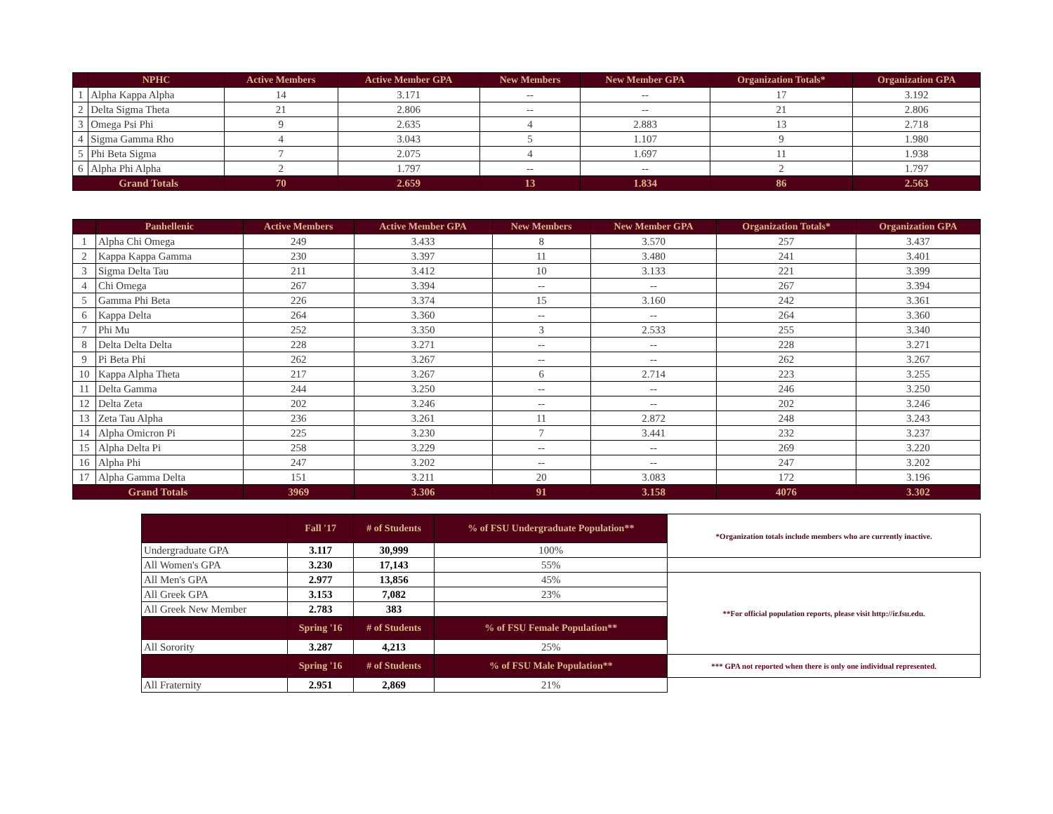| | NPHC | Active Members | Active Member GPA | New Members | New Member GPA | Organization Totals* | Organization GPA |
| --- | --- | --- | --- | --- | --- | --- | --- |
| 1 | Alpha Kappa Alpha | 14 | 3.171 | -- | -- | 17 | 3.192 |
| 2 | Delta Sigma Theta | 21 | 2.806 | -- | -- | 21 | 2.806 |
| 3 | Omega Psi Phi | 9 | 2.635 | 4 | 2.883 | 13 | 2.718 |
| 4 | Sigma Gamma Rho | 4 | 3.043 | 5 | 1.107 | 9 | 1.980 |
| 5 | Phi Beta Sigma | 7 | 2.075 | 4 | 1.697 | 11 | 1.938 |
| 6 | Alpha Phi Alpha | 2 | 1.797 | -- | -- | 2 | 1.797 |
| Grand Totals | | 70 | 2.659 | 13 | 1.834 | 86 | 2.563 |
| | Panhellenic | Active Members | Active Member GPA | New Members | New Member GPA | Organization Totals* | Organization GPA |
| --- | --- | --- | --- | --- | --- | --- | --- |
| 1 | Alpha Chi Omega | 249 | 3.433 | 8 | 3.570 | 257 | 3.437 |
| 2 | Kappa Kappa Gamma | 230 | 3.397 | 11 | 3.480 | 241 | 3.401 |
| 3 | Sigma Delta Tau | 211 | 3.412 | 10 | 3.133 | 221 | 3.399 |
| 4 | Chi Omega | 267 | 3.394 | -- | -- | 267 | 3.394 |
| 5 | Gamma Phi Beta | 226 | 3.374 | 15 | 3.160 | 242 | 3.361 |
| 6 | Kappa Delta | 264 | 3.360 | -- | -- | 264 | 3.360 |
| 7 | Phi Mu | 252 | 3.350 | 3 | 2.533 | 255 | 3.340 |
| 8 | Delta Delta Delta | 228 | 3.271 | -- | -- | 228 | 3.271 |
| 9 | Pi Beta Phi | 262 | 3.267 | -- | -- | 262 | 3.267 |
| 10 | Kappa Alpha Theta | 217 | 3.267 | 6 | 2.714 | 223 | 3.255 |
| 11 | Delta Gamma | 244 | 3.250 | -- | -- | 246 | 3.250 |
| 12 | Delta Zeta | 202 | 3.246 | -- | -- | 202 | 3.246 |
| 13 | Zeta Tau Alpha | 236 | 3.261 | 11 | 2.872 | 248 | 3.243 |
| 14 | Alpha Omicron Pi | 225 | 3.230 | 7 | 3.441 | 232 | 3.237 |
| 15 | Alpha Delta Pi | 258 | 3.229 | -- | -- | 269 | 3.220 |
| 16 | Alpha Phi | 247 | 3.202 | -- | -- | 247 | 3.202 |
| 17 | Alpha Gamma Delta | 151 | 3.211 | 20 | 3.083 | 172 | 3.196 |
| Grand Totals | | 3969 | 3.306 | 91 | 3.158 | 4076 | 3.302 |
| | Fall '17 | # of Students | % of FSU Undergraduate Population** | *Organization totals include members who are currently inactive. |
| Undergraduate GPA | 3.117 | 30,999 | 100% | |
| All Women's GPA | 3.230 | 17,143 | 55% | |
| All Men's GPA | 2.977 | 13,856 | 45% | **For official population reports, please visit http://ir.fsu.edu. |
| All Greek GPA | 3.153 | 7,082 | 23% | |
| All Greek New Member | 2.783 | 383 | | |
| | Spring '16 | # of Students | % of FSU Female Population** | |
| All Sorority | 3.287 | 4,213 | 25% | |
| | Spring '16 | # of Students | % of FSU Male Population** | *** GPA not reported when there is only one individual represented. |
| All Fraternity | 2.951 | 2,869 | 21% | |